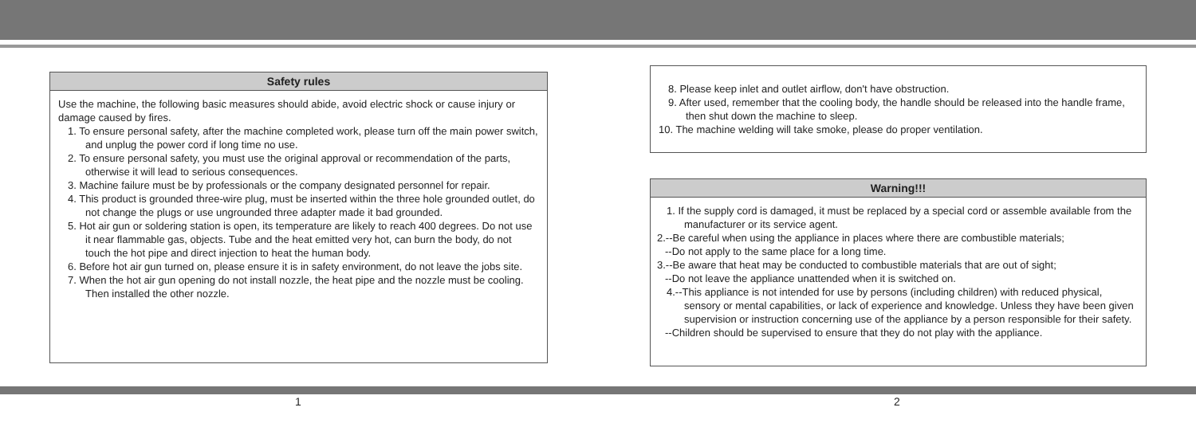Safety rules
Use the machine, the following basic measures should abide, avoid electric shock or cause injury or damage caused by fires.
1. To ensure personal safety, after the machine completed work, please turn off the main power switch, and unplug the power cord if long time no use.
2. To ensure personal safety, you must use the original approval or recommendation of the parts, otherwise it will lead to serious consequences.
3. Machine failure must be by professionals or the company designated personnel for repair.
4. This product is grounded three-wire plug, must be inserted within the three hole grounded outlet, do not change the plugs or use ungrounded three adapter made it bad grounded.
5. Hot air gun or soldering station is open, its temperature are likely to reach 400 degrees. Do not use it near flammable gas, objects. Tube and the heat emitted very hot, can burn the body, do not touch the hot pipe and direct injection to heat the human body.
6. Before hot air gun turned on, please ensure it is in safety environment, do not leave the jobs site.
7. When the hot air gun opening do not install nozzle, the heat pipe and the nozzle must be cooling. Then installed the other nozzle.
8. Please keep inlet and outlet airflow, don't have obstruction.
9. After used, remember that the cooling body, the handle should be released into the handle frame, then shut down the machine to sleep.
10. The machine welding will take smoke, please do proper ventilation.
Warning!!!
1. If the supply cord is damaged, it must be replaced by a special cord or assemble available from the manufacturer or its service agent.
2.--Be careful when using the appliance in places where there are combustible materials;
--Do not apply to the same place for a long time.
3.--Be aware that heat may be conducted to combustible materials that are out of sight;
--Do not leave the appliance unattended when it is switched on.
4.--This appliance is not intended for use by persons (including children) with reduced physical, sensory or mental capabilities, or lack of experience and knowledge. Unless they have been given supervision or instruction concerning use of the appliance by a person responsible for their safety.
--Children should be supervised to ensure that they do not play with the appliance.
1 2